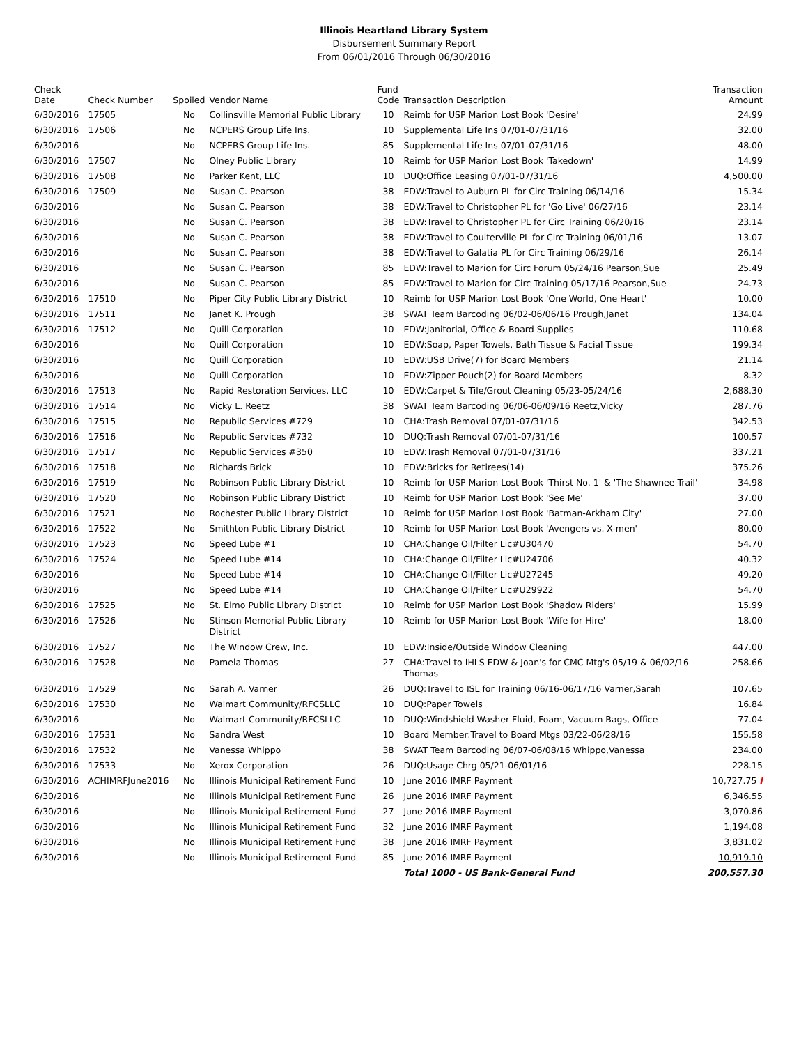Illinois Heartland Library System
Disbursement Summary Report
From 06/01/2016 Through 06/30/2016
| Check Date | Check Number | Spoiled | Vendor Name | Fund Code | Transaction Description | Transaction Amount |
| --- | --- | --- | --- | --- | --- | --- |
| 6/30/2016 | 17505 | No | Collinsville Memorial Public Library | 10 | Reimb for USP Marion Lost Book 'Desire' | 24.99 |
| 6/30/2016 | 17506 | No | NCPERS Group Life Ins. | 10 | Supplemental Life Ins 07/01-07/31/16 | 32.00 |
| 6/30/2016 | | No | NCPERS Group Life Ins. | 85 | Supplemental Life Ins 07/01-07/31/16 | 48.00 |
| 6/30/2016 | 17507 | No | Olney Public Library | 10 | Reimb for USP Marion Lost Book 'Takedown' | 14.99 |
| 6/30/2016 | 17508 | No | Parker Kent, LLC | 10 | DUQ:Office Leasing 07/01-07/31/16 | 4,500.00 |
| 6/30/2016 | 17509 | No | Susan C. Pearson | 38 | EDW:Travel to Auburn PL for Circ Training 06/14/16 | 15.34 |
| 6/30/2016 | | No | Susan C. Pearson | 38 | EDW:Travel to Christopher PL for 'Go Live' 06/27/16 | 23.14 |
| 6/30/2016 | | No | Susan C. Pearson | 38 | EDW:Travel to Christopher PL for Circ Training 06/20/16 | 23.14 |
| 6/30/2016 | | No | Susan C. Pearson | 38 | EDW:Travel to Coulterville PL for Circ Training 06/01/16 | 13.07 |
| 6/30/2016 | | No | Susan C. Pearson | 38 | EDW:Travel to Galatia PL for Circ Training 06/29/16 | 26.14 |
| 6/30/2016 | | No | Susan C. Pearson | 85 | EDW:Travel to Marion for Circ Forum 05/24/16 Pearson,Sue | 25.49 |
| 6/30/2016 | | No | Susan C. Pearson | 85 | EDW:Travel to Marion for Circ Training 05/17/16 Pearson,Sue | 24.73 |
| 6/30/2016 | 17510 | No | Piper City Public Library District | 10 | Reimb for USP Marion Lost Book 'One World, One Heart' | 10.00 |
| 6/30/2016 | 17511 | No | Janet K. Prough | 38 | SWAT Team Barcoding 06/02-06/06/16 Prough,Janet | 134.04 |
| 6/30/2016 | 17512 | No | Quill Corporation | 10 | EDW:Janitorial, Office & Board Supplies | 110.68 |
| 6/30/2016 | | No | Quill Corporation | 10 | EDW:Soap, Paper Towels, Bath Tissue & Facial Tissue | 199.34 |
| 6/30/2016 | | No | Quill Corporation | 10 | EDW:USB Drive(7) for Board Members | 21.14 |
| 6/30/2016 | | No | Quill Corporation | 10 | EDW:Zipper Pouch(2) for Board Members | 8.32 |
| 6/30/2016 | 17513 | No | Rapid Restoration Services, LLC | 10 | EDW:Carpet & Tile/Grout Cleaning 05/23-05/24/16 | 2,688.30 |
| 6/30/2016 | 17514 | No | Vicky L. Reetz | 38 | SWAT Team Barcoding 06/06-06/09/16 Reetz,Vicky | 287.76 |
| 6/30/2016 | 17515 | No | Republic Services #729 | 10 | CHA:Trash Removal 07/01-07/31/16 | 342.53 |
| 6/30/2016 | 17516 | No | Republic Services #732 | 10 | DUQ:Trash Removal 07/01-07/31/16 | 100.57 |
| 6/30/2016 | 17517 | No | Republic Services #350 | 10 | EDW:Trash Removal 07/01-07/31/16 | 337.21 |
| 6/30/2016 | 17518 | No | Richards Brick | 10 | EDW:Bricks for Retirees(14) | 375.26 |
| 6/30/2016 | 17519 | No | Robinson Public Library District | 10 | Reimb for USP Marion Lost Book 'Thirst No. 1' & 'The Shawnee Trail' | 34.98 |
| 6/30/2016 | 17520 | No | Robinson Public Library District | 10 | Reimb for USP Marion Lost Book 'See Me' | 37.00 |
| 6/30/2016 | 17521 | No | Rochester Public Library District | 10 | Reimb for USP Marion Lost Book 'Batman-Arkham City' | 27.00 |
| 6/30/2016 | 17522 | No | Smithton Public Library District | 10 | Reimb for USP Marion Lost Book 'Avengers vs. X-men' | 80.00 |
| 6/30/2016 | 17523 | No | Speed Lube #1 | 10 | CHA:Change Oil/Filter Lic#U30470 | 54.70 |
| 6/30/2016 | 17524 | No | Speed Lube #14 | 10 | CHA:Change Oil/Filter Lic#U24706 | 40.32 |
| 6/30/2016 | | No | Speed Lube #14 | 10 | CHA:Change Oil/Filter Lic#U27245 | 49.20 |
| 6/30/2016 | | No | Speed Lube #14 | 10 | CHA:Change Oil/Filter Lic#U29922 | 54.70 |
| 6/30/2016 | 17525 | No | St. Elmo Public Library District | 10 | Reimb for USP Marion Lost Book 'Shadow Riders' | 15.99 |
| 6/30/2016 | 17526 | No | Stinson Memorial Public Library District | 10 | Reimb for USP Marion Lost Book 'Wife for Hire' | 18.00 |
| 6/30/2016 | 17527 | No | The Window Crew, Inc. | 10 | EDW:Inside/Outside Window Cleaning | 447.00 |
| 6/30/2016 | 17528 | No | Pamela Thomas | 27 | CHA:Travel to IHLS EDW & Joan's for CMC Mtg's 05/19 & 06/02/16 Thomas | 258.66 |
| 6/30/2016 | 17529 | No | Sarah A. Varner | 26 | DUQ:Travel to ISL for Training 06/16-06/17/16 Varner,Sarah | 107.65 |
| 6/30/2016 | 17530 | No | Walmart Community/RFCSLLC | 10 | DUQ:Paper Towels | 16.84 |
| 6/30/2016 | | No | Walmart Community/RFCSLLC | 10 | DUQ:Windshield Washer Fluid, Foam, Vacuum Bags, Office | 77.04 |
| 6/30/2016 | 17531 | No | Sandra West | 10 | Board Member:Travel to Board Mtgs 03/22-06/28/16 | 155.58 |
| 6/30/2016 | 17532 | No | Vanessa Whippo | 38 | SWAT Team Barcoding 06/07-06/08/16 Whippo,Vanessa | 234.00 |
| 6/30/2016 | 17533 | No | Xerox Corporation | 26 | DUQ:Usage Chrg 05/21-06/01/16 | 228.15 |
| 6/30/2016 | ACHIMRFJune2016 | No | Illinois Municipal Retirement Fund | 10 | June 2016 IMRF Payment | 10,727.75 I |
| 6/30/2016 | | No | Illinois Municipal Retirement Fund | 26 | June 2016 IMRF Payment | 6,346.55 |
| 6/30/2016 | | No | Illinois Municipal Retirement Fund | 27 | June 2016 IMRF Payment | 3,070.86 |
| 6/30/2016 | | No | Illinois Municipal Retirement Fund | 32 | June 2016 IMRF Payment | 1,194.08 |
| 6/30/2016 | | No | Illinois Municipal Retirement Fund | 38 | June 2016 IMRF Payment | 3,831.02 |
| 6/30/2016 | | No | Illinois Municipal Retirement Fund | 85 | June 2016 IMRF Payment | 10,919.10 |
| | | | | | Total 1000 - US Bank-General Fund | 200,557.30 |